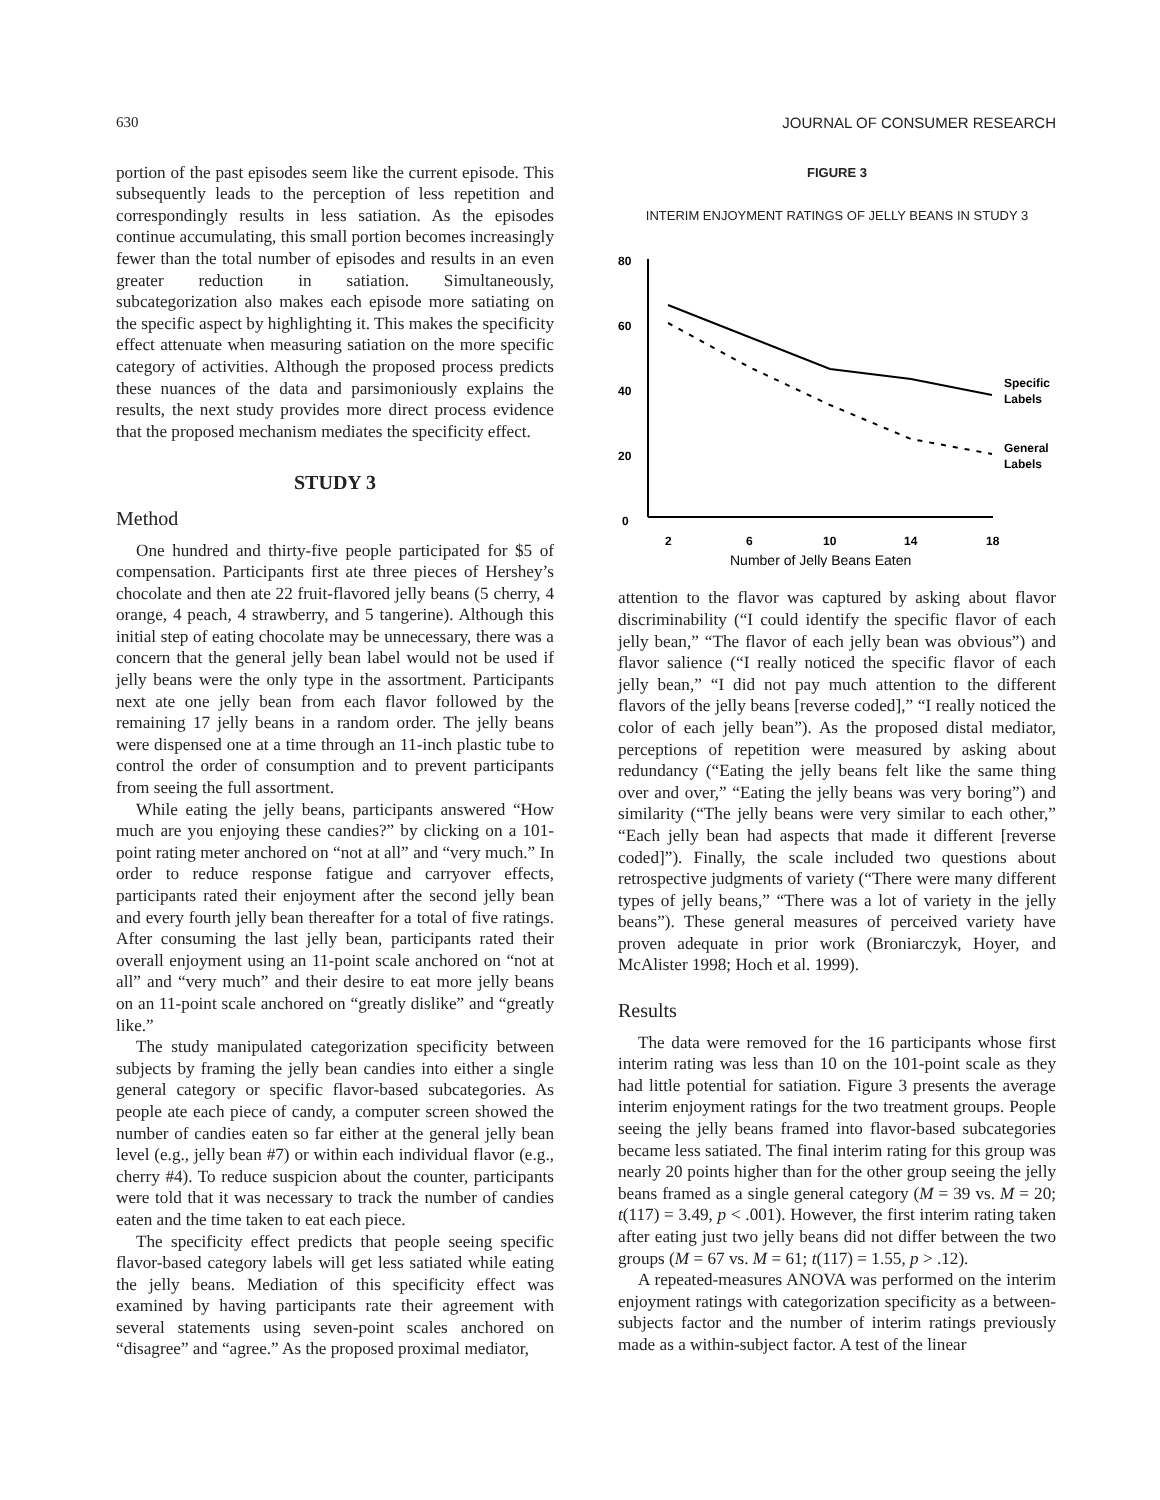630 JOURNAL OF CONSUMER RESEARCH
portion of the past episodes seem like the current episode. This subsequently leads to the perception of less repetition and correspondingly results in less satiation. As the episodes continue accumulating, this small portion becomes increasingly fewer than the total number of episodes and results in an even greater reduction in satiation. Simultaneously, subcategorization also makes each episode more satiating on the specific aspect by highlighting it. This makes the specificity effect attenuate when measuring satiation on the more specific category of activities. Although the proposed process predicts these nuances of the data and parsimoniously explains the results, the next study provides more direct process evidence that the proposed mechanism mediates the specificity effect.
STUDY 3
Method
One hundred and thirty-five people participated for $5 of compensation. Participants first ate three pieces of Hershey’s chocolate and then ate 22 fruit-flavored jelly beans (5 cherry, 4 orange, 4 peach, 4 strawberry, and 5 tangerine). Although this initial step of eating chocolate may be unnecessary, there was a concern that the general jelly bean label would not be used if jelly beans were the only type in the assortment. Participants next ate one jelly bean from each flavor followed by the remaining 17 jelly beans in a random order. The jelly beans were dispensed one at a time through an 11-inch plastic tube to control the order of consumption and to prevent participants from seeing the full assortment.
While eating the jelly beans, participants answered “How much are you enjoying these candies?” by clicking on a 101-point rating meter anchored on “not at all” and “very much.” In order to reduce response fatigue and carryover effects, participants rated their enjoyment after the second jelly bean and every fourth jelly bean thereafter for a total of five ratings. After consuming the last jelly bean, participants rated their overall enjoyment using an 11-point scale anchored on “not at all” and “very much” and their desire to eat more jelly beans on an 11-point scale anchored on “greatly dislike” and “greatly like.”
The study manipulated categorization specificity between subjects by framing the jelly bean candies into either a single general category or specific flavor-based subcategories. As people ate each piece of candy, a computer screen showed the number of candies eaten so far either at the general jelly bean level (e.g., jelly bean #7) or within each individual flavor (e.g., cherry #4). To reduce suspicion about the counter, participants were told that it was necessary to track the number of candies eaten and the time taken to eat each piece.
The specificity effect predicts that people seeing specific flavor-based category labels will get less satiated while eating the jelly beans. Mediation of this specificity effect was examined by having participants rate their agreement with several statements using seven-point scales anchored on “disagree” and “agree.” As the proposed proximal mediator,
FIGURE 3
INTERIM ENJOYMENT RATINGS OF JELLY BEANS IN STUDY 3
80
60
40
20
0
2
6
10
14
18
Specific
Labels
General
Labels
Number of Jelly Beans Eaten
attention to the flavor was captured by asking about flavor discriminability (“I could identify the specific flavor of each jelly bean,” “The flavor of each jelly bean was obvious”) and flavor salience (“I really noticed the specific flavor of each jelly bean,” “I did not pay much attention to the different flavors of the jelly beans [reverse coded],” “I really noticed the color of each jelly bean”). As the proposed distal mediator, perceptions of repetition were measured by asking about redundancy (“Eating the jelly beans felt like the same thing over and over,” “Eating the jelly beans was very boring”) and similarity (“The jelly beans were very similar to each other,” “Each jelly bean had aspects that made it different [reverse coded]”). Finally, the scale included two questions about retrospective judgments of variety (“There were many different types of jelly beans,” “There was a lot of variety in the jelly beans”). These general measures of perceived variety have proven adequate in prior work (Broniarczyk, Hoyer, and McAlister 1998; Hoch et al. 1999).
Results
The data were removed for the 16 participants whose first interim rating was less than 10 on the 101-point scale as they had little potential for satiation. Figure 3 presents the average interim enjoyment ratings for the two treatment groups. People seeing the jelly beans framed into flavor-based subcategories became less satiated. The final interim rating for this group was nearly 20 points higher than for the other group seeing the jelly beans framed as a single general category (M = 39 vs. M = 20; t(117) = 3.49, p < .001). However, the first interim rating taken after eating just two jelly beans did not differ between the two groups (M = 67 vs. M = 61; t(117) = 1.55, p > .12).
A repeated-measures ANOVA was performed on the interim enjoyment ratings with categorization specificity as a between-subjects factor and the number of interim ratings previously made as a within-subject factor. A test of the linear